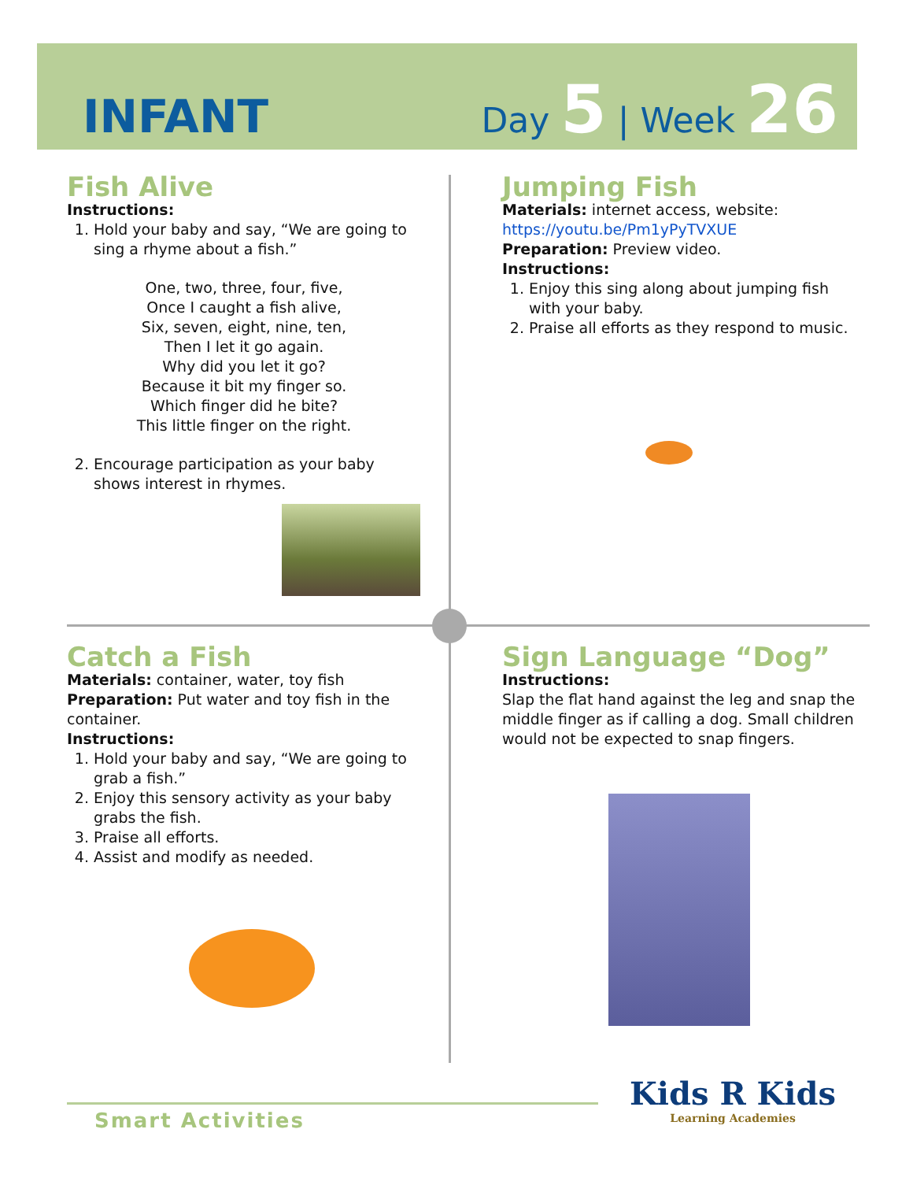INFANT Day 5 | Week 26
Fish Alive
Instructions:
1. Hold your baby and say, “We are going to sing a rhyme about a fish.”
One, two, three, four, five,
Once I caught a fish alive,
Six, seven, eight, nine, ten,
Then I let it go again.
Why did you let it go?
Because it bit my finger so.
Which finger did he bite?
This little finger on the right.
2. Encourage participation as your baby shows interest in rhymes.
Jumping Fish
Materials: internet access, website: https://youtu.be/Pm1yPyTVXUE
Preparation: Preview video.
Instructions:
1. Enjoy this sing along about jumping fish with your baby.
2. Praise all efforts as they respond to music.
Catch a Fish
Materials: container, water, toy fish
Preparation: Put water and toy fish in the container.
Instructions:
1. Hold your baby and say, “We are going to grab a fish.”
2. Enjoy this sensory activity as your baby grabs the fish.
3. Praise all efforts.
4. Assist and modify as needed.
Sign Language “Dog”
Instructions:
Slap the flat hand against the leg and snap the middle finger as if calling a dog. Small children would not be expected to snap fingers.
Smart Activities
Kids R Kids
Learning Academies